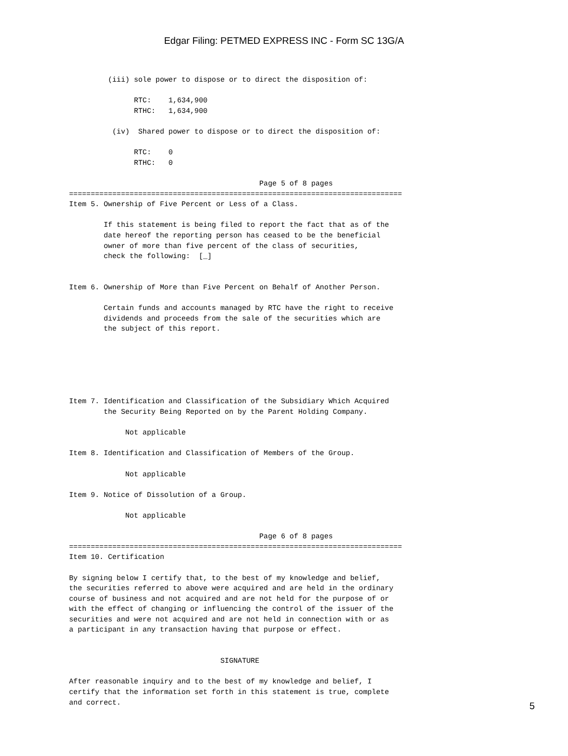Edgar Filing: PETMED EXPRESS INC - Form SC 13G/A
         (iii) sole power to dispose or to direct the disposition of:

               RTC:    1,634,900
               RTHC:   1,634,900

          (iv)  Shared power to dispose or to direct the disposition of:

               RTC:    0
               RTHC:   0

                                            Page 5 of 8 pages
=============================================================================
Item 5. Ownership of Five Percent or Less of a Class.

        If this statement is being filed to report the fact that as of the
        date hereof the reporting person has ceased to be the beneficial
        owner of more than five percent of the class of securities,
        check the following:  [_]


Item 6. Ownership of More than Five Percent on Behalf of Another Person.

        Certain funds and accounts managed by RTC have the right to receive
        dividends and proceeds from the sale of the securities which are
        the subject of this report.






Item 7. Identification and Classification of the Subsidiary Which Acquired
        the Security Being Reported on by the Parent Holding Company.

             Not applicable

Item 8. Identification and Classification of Members of the Group.

             Not applicable

Item 9. Notice of Dissolution of a Group.

             Not applicable

                                            Page 6 of 8 pages
=============================================================================
Item 10. Certification

By signing below I certify that, to the best of my knowledge and belief,
the securities referred to above were acquired and are held in the ordinary
course of business and not acquired and are not held for the purpose of or
with the effect of changing or influencing the control of the issuer of the
securities and were not acquired and are not held in connection with or as
a participant in any transaction having that purpose or effect.


                                   SIGNATURE

After reasonable inquiry and to the best of my knowledge and belief, I
certify that the information set forth in this statement is true, complete
and correct.
5